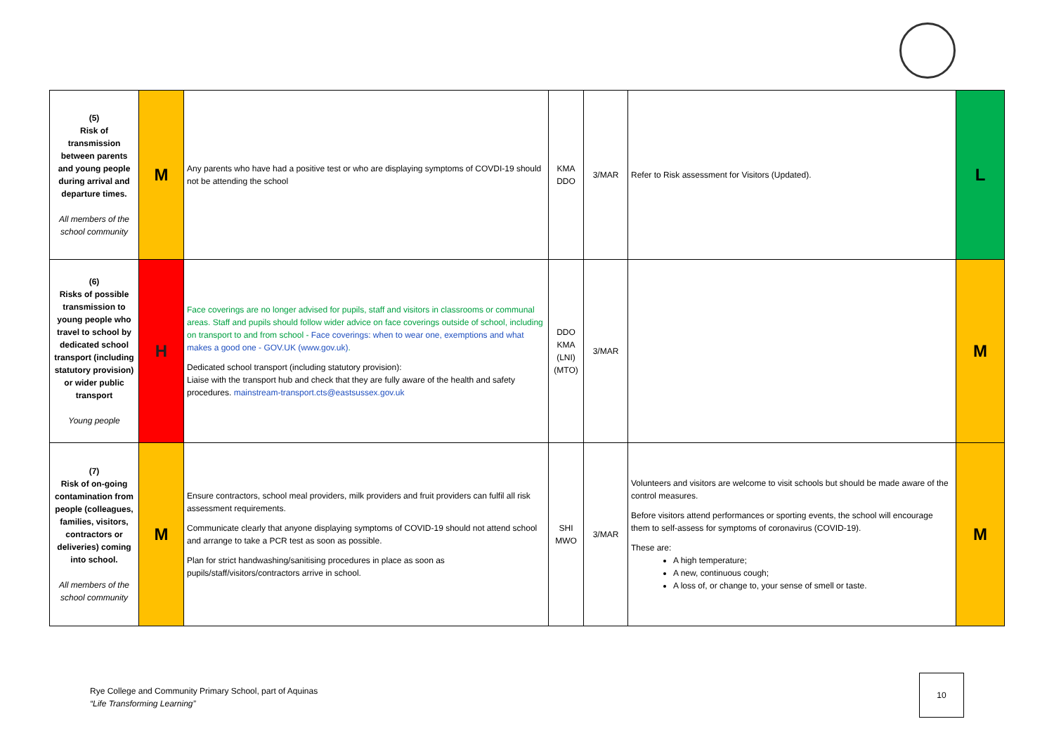| (5) Risk of transmission between parents and young people during arrival and departure times. All members of the school community | M | Any parents who have had a positive test or who are displaying symptoms of COVDI-19 should not be attending the school | KMA DDO | 3/MAR | Refer to Risk assessment for Visitors (Updated). | L |
| (6) Risks of possible transmission to young people who travel to school by dedicated school transport (including statutory provision) or wider public transport Young people | H | Face coverings are no longer advised for pupils, staff and visitors in classrooms or communal areas. Staff and pupils should follow wider advice on face coverings outside of school, including on transport to and from school - Face coverings: when to wear one, exemptions and what makes a good one - GOV.UK (www.gov.uk) . Dedicated school transport (including statutory provision): Liaise with the transport hub and check that they are fully aware of the health and safety procedures. mainstream-transport.cts@eastsussex.gov.uk | DDO KMA (LNI) (MTO) | 3/MAR | | M |
| (7) Risk of on-going contamination from people (colleagues, families, visitors, contractors or deliveries) coming into school. All members of the school community | M | Ensure contractors, school meal providers, milk providers and fruit providers can fulfil all risk assessment requirements. Communicate clearly that anyone displaying symptoms of COVID-19 should not attend school and arrange to take a PCR test as soon as possible. Plan for strict handwashing/sanitising procedures in place as soon as pupils/staff/visitors/contractors arrive in school. | SHI MWO | 3/MAR | Volunteers and visitors are welcome to visit schools but should be made aware of the control measures. Before visitors attend performances or sporting events, the school will encourage them to self-assess for symptoms of coronavirus (COVID-19). These are: A high temperature; A new, continuous cough; A loss of, or change to, your sense of smell or taste. | M |
Rye College and Community Primary School, part of Aquinas
“Life Transforming Learning”
10